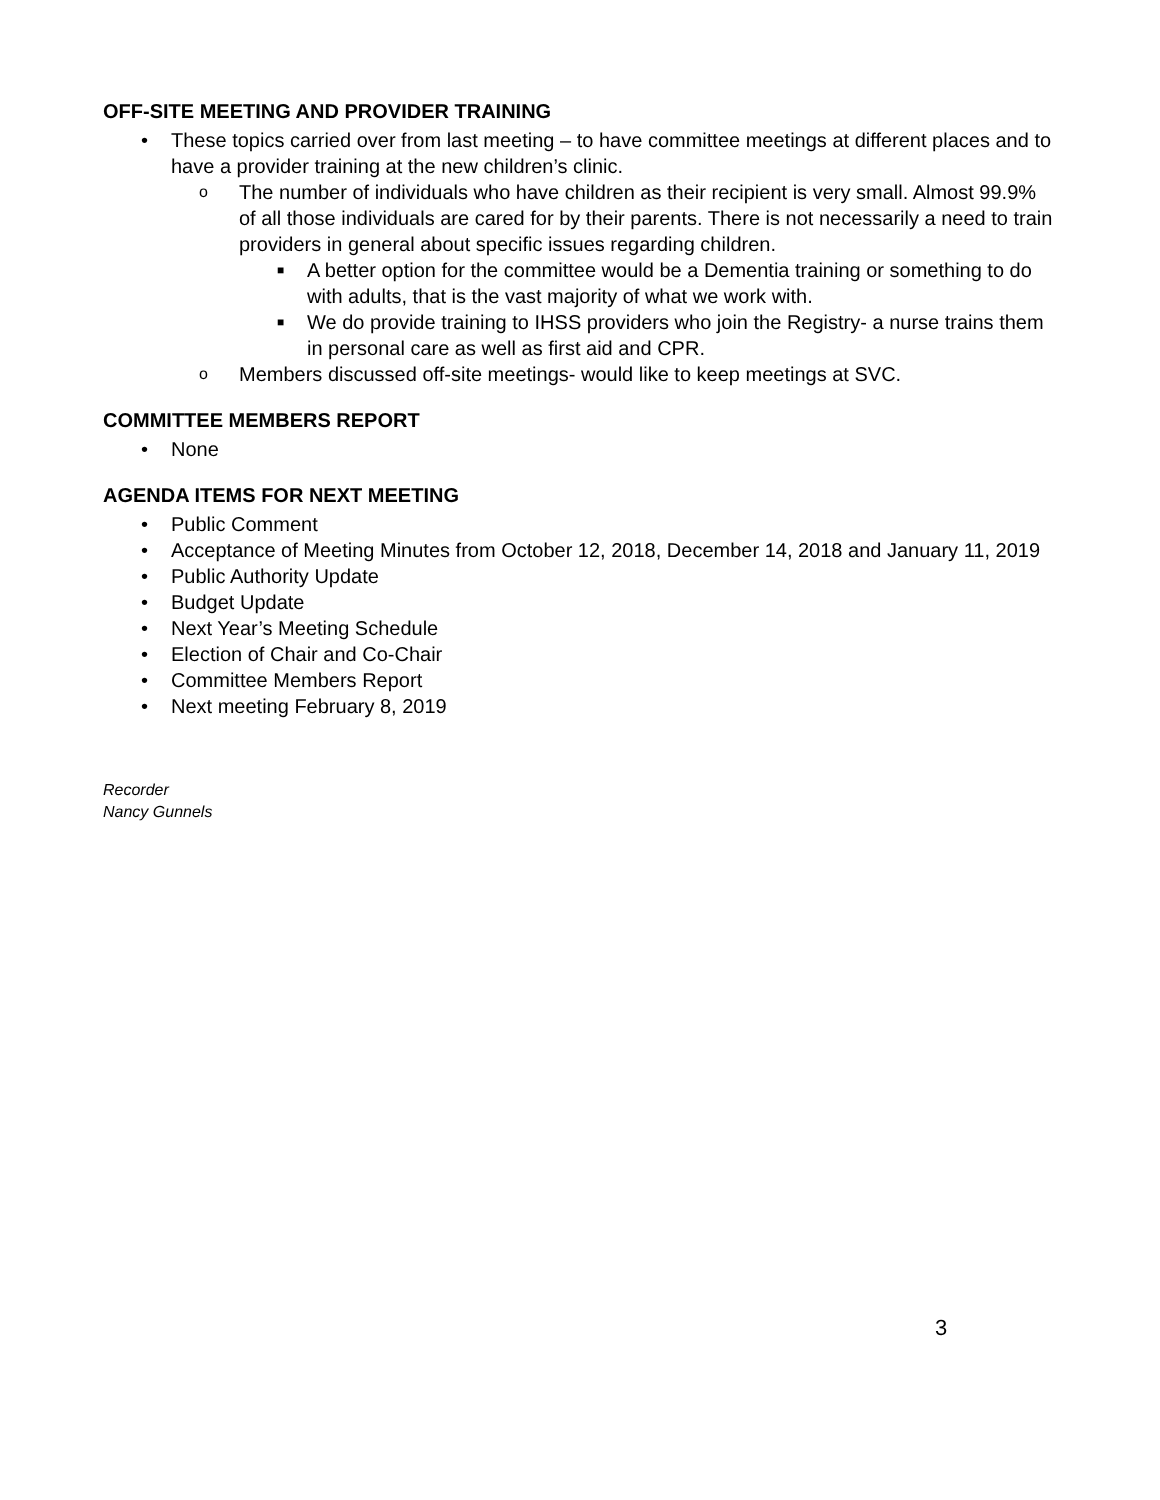OFF-SITE MEETING AND PROVIDER TRAINING
• These topics carried over from last meeting – to have committee meetings at different places and to have a provider training at the new children’s clinic.
o The number of individuals who have children as their recipient is very small. Almost 99.9% of all those individuals are cared for by their parents. There is not necessarily a need to train providers in general about specific issues regarding children.
■ A better option for the committee would be a Dementia training or something to do with adults, that is the vast majority of what we work with.
■ We do provide training to IHSS providers who join the Registry- a nurse trains them in personal care as well as first aid and CPR.
o Members discussed off-site meetings- would like to keep meetings at SVC.
COMMITTEE MEMBERS REPORT
• None
AGENDA ITEMS FOR NEXT MEETING
• Public Comment
• Acceptance of Meeting Minutes from October 12, 2018, December 14, 2018 and January 11, 2019
• Public Authority Update
• Budget Update
• Next Year’s Meeting Schedule
• Election of Chair and Co-Chair
• Committee Members Report
• Next meeting February 8, 2019
Recorder
Nancy Gunnels
3